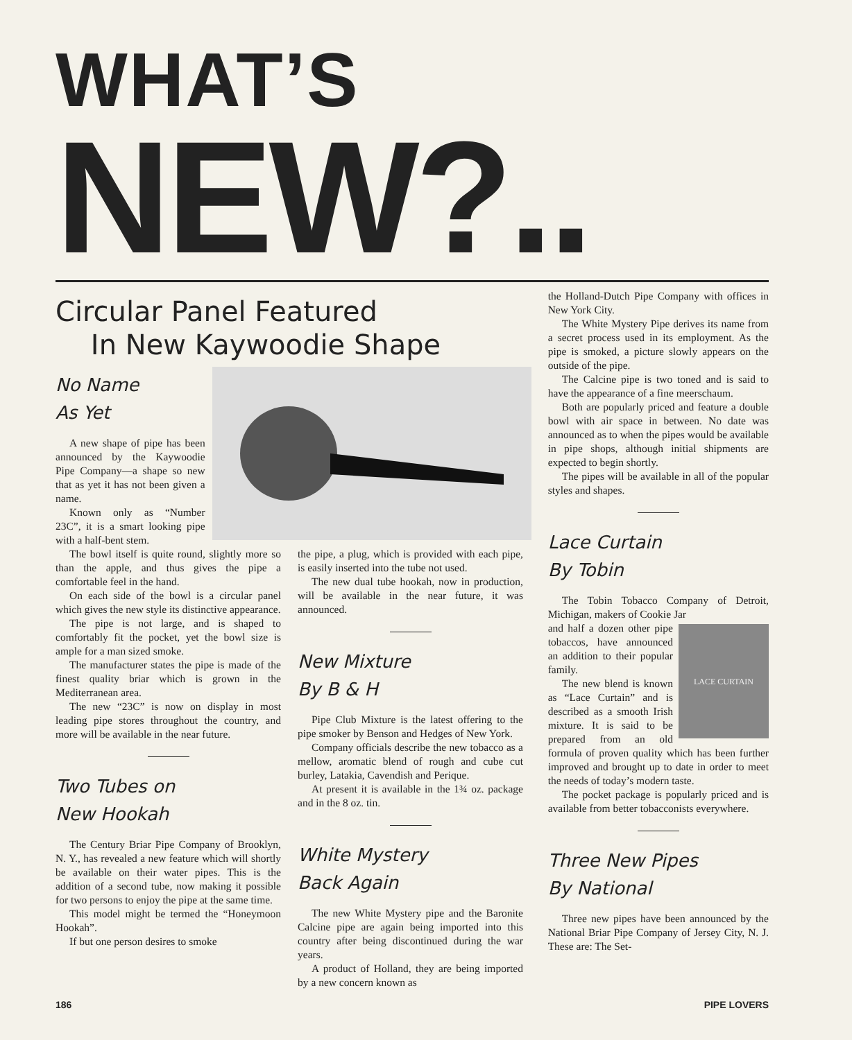WHAT’S NEW?..
Circular Panel Featured
In New Kaywoodie Shape
No Name
As Yet
A new shape of pipe has been announced by the Kaywoodie Pipe Company—a shape so new that as yet it has not been given a name.
Known only as “Number 23C”, it is a smart looking pipe with a half-bent stem.
The bowl itself is quite round, slightly more so than the apple, and thus gives the pipe a comfortable feel in the hand.
On each side of the bowl is a circular panel which gives the new style its distinctive appearance.
The pipe is not large, and is shaped to comfortably fit the pocket, yet the bowl size is ample for a man sized smoke.
The manufacturer states the pipe is made of the finest quality briar which is grown in the Mediterranean area.
The new “23C” is now on display in most leading pipe stores throughout the country, and more will be available in the near future.
Two Tubes on
New Hookah
The Century Briar Pipe Company of Brooklyn, N. Y., has revealed a new feature which will shortly be available on their water pipes. This is the addition of a second tube, now making it possible for two persons to enjoy the pipe at the same time.
This model might be termed the “Honeymoon Hookah”.
If but one person desires to smoke
the pipe, a plug, which is provided with each pipe, is easily inserted into the tube not used.
The new dual tube hookah, now in production, will be available in the near future, it was announced.
New Mixture
By B & H
Pipe Club Mixture is the latest offering to the pipe smoker by Benson and Hedges of New York.
Company officials describe the new tobacco as a mellow, aromatic blend of rough and cube cut burley, Latakia, Cavendish and Perique.
At present it is available in the 1¾ oz. package and in the 8 oz. tin.
White Mystery
Back Again
The new White Mystery pipe and the Baronite Calcine pipe are again being imported into this country after being discontinued during the war years.
A product of Holland, they are being imported by a new concern known as
the Holland-Dutch Pipe Company with offices in New York City.
The White Mystery Pipe derives its name from a secret process used in its employment. As the pipe is smoked, a picture slowly appears on the outside of the pipe.
The Calcine pipe is two toned and is said to have the appearance of a fine meerschaum.
Both are popularly priced and feature a double bowl with air space in between. No date was announced as to when the pipes would be available in pipe shops, although initial shipments are expected to begin shortly.
The pipes will be available in all of the popular styles and shapes.
Lace Curtain
By Tobin
The Tobin Tobacco Company of Detroit, Michigan, makers of Cookie Jar
LACE CURTAIN
and half a dozen other pipe tobaccos, have announced an addition to their popular family.
The new blend is known as “Lace Curtain” and is described as a smooth Irish mixture. It is said to be prepared from an old formula of proven quality which has been further improved and brought up to date in order to meet the needs of today’s modern taste.
The pocket package is popularly priced and is available from better tobacconists everywhere.
Three New Pipes
By National
Three new pipes have been announced by the National Briar Pipe Company of Jersey City, N. J. These are: The Set-
186 PIPE LOVERS